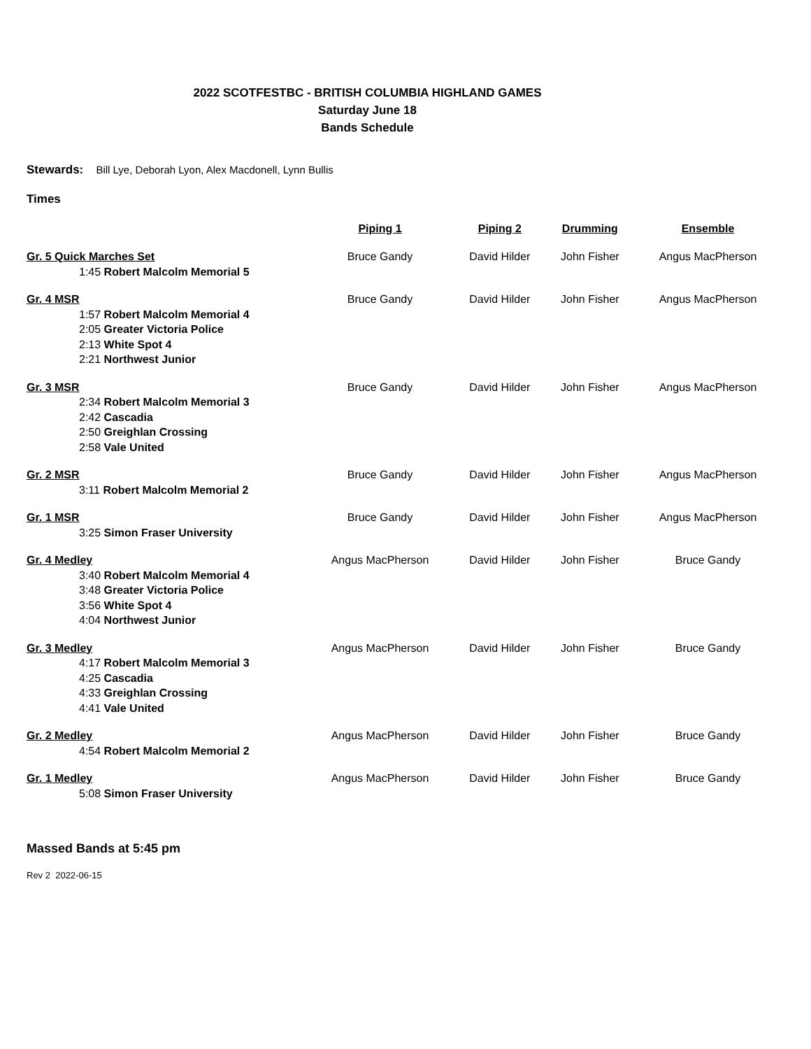2022 SCOTFESTBC - BRITISH COLUMBIA HIGHLAND GAMES
Saturday June 18
Bands Schedule
Stewards: Bill Lye, Deborah Lyon, Alex Macdonell, Lynn Bullis
Times
| | Piping 1 | Piping 2 | Drumming | Ensemble |
| --- | --- | --- | --- | --- |
| Gr. 5 Quick Marches Set 1:45 Robert Malcolm Memorial 5 | Bruce Gandy | David Hilder | John Fisher | Angus MacPherson |
| Gr. 4 MSR 1:57 Robert Malcolm Memorial 4 2:05 Greater Victoria Police 2:13 White Spot 4 2:21 Northwest Junior | Bruce Gandy | David Hilder | John Fisher | Angus MacPherson |
| Gr. 3 MSR 2:34 Robert Malcolm Memorial 3 2:42 Cascadia 2:50 Greighlan Crossing 2:58 Vale United | Bruce Gandy | David Hilder | John Fisher | Angus MacPherson |
| Gr. 2 MSR 3:11 Robert Malcolm Memorial 2 | Bruce Gandy | David Hilder | John Fisher | Angus MacPherson |
| Gr. 1 MSR 3:25 Simon Fraser University | Bruce Gandy | David Hilder | John Fisher | Angus MacPherson |
| Gr. 4 Medley 3:40 Robert Malcolm Memorial 4 3:48 Greater Victoria Police 3:56 White Spot 4 4:04 Northwest Junior | Angus MacPherson | David Hilder | John Fisher | Bruce Gandy |
| Gr. 3 Medley 4:17 Robert Malcolm Memorial 3 4:25 Cascadia 4:33 Greighlan Crossing 4:41 Vale United | Angus MacPherson | David Hilder | John Fisher | Bruce Gandy |
| Gr. 2 Medley 4:54 Robert Malcolm Memorial 2 | Angus MacPherson | David Hilder | John Fisher | Bruce Gandy |
| Gr. 1 Medley 5:08 Simon Fraser University | Angus MacPherson | David Hilder | John Fisher | Bruce Gandy |
Massed Bands at 5:45 pm
Rev 2 2022-06-15